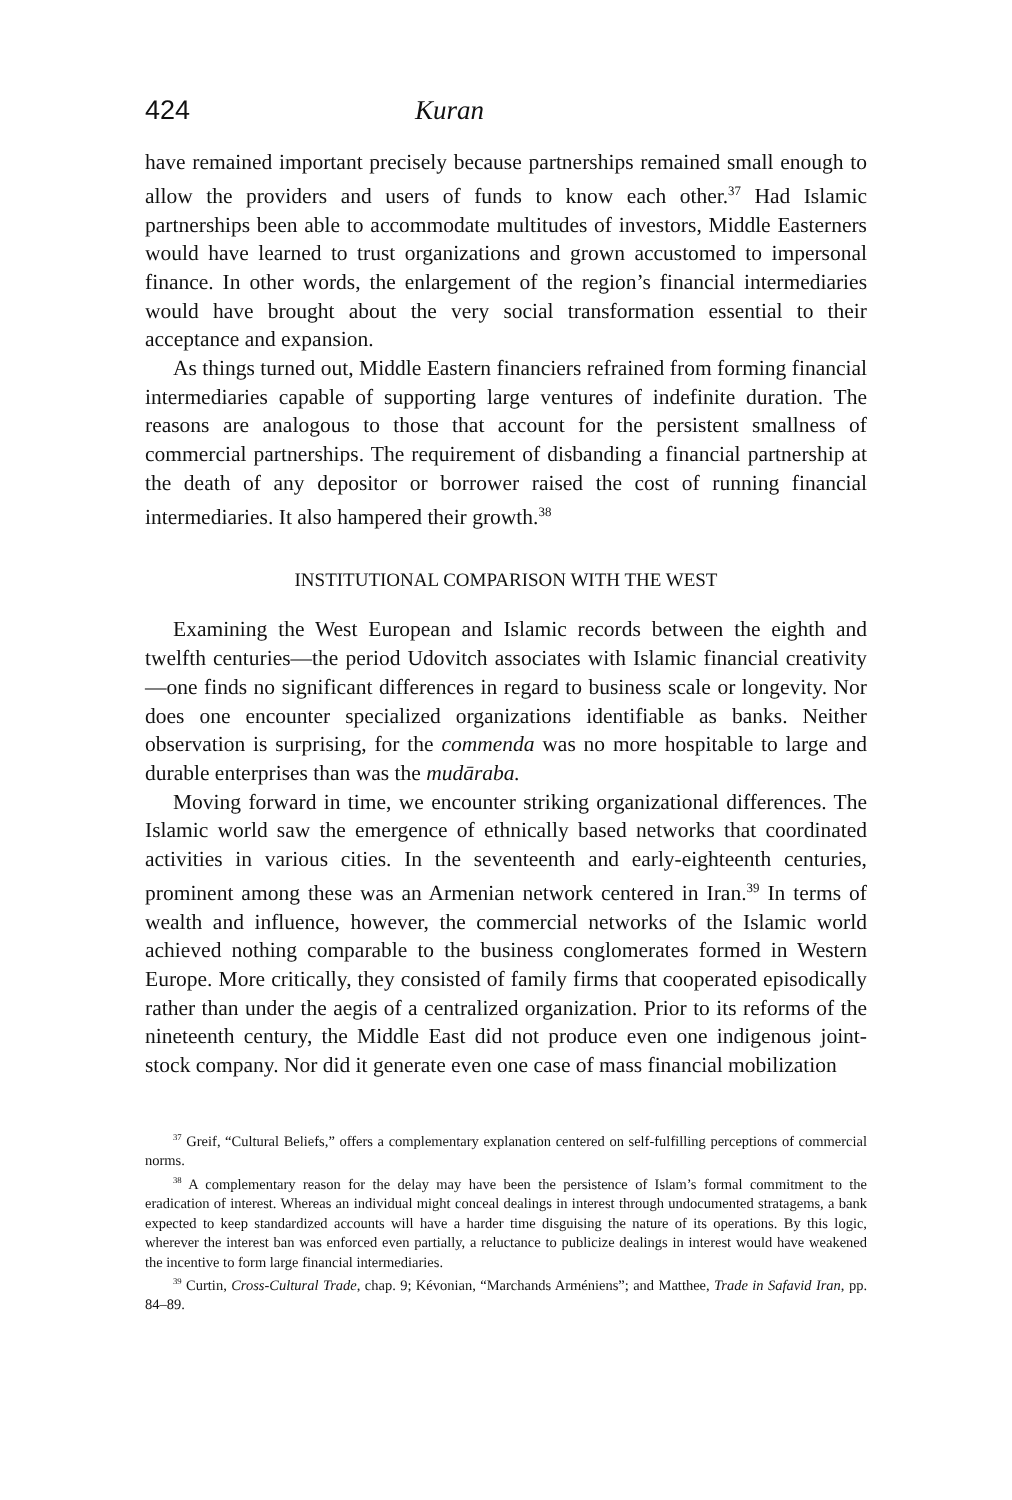424 Kuran
have remained important precisely because partnerships remained small enough to allow the providers and users of funds to know each other.<sup>37</sup> Had Islamic partnerships been able to accommodate multitudes of investors, Middle Easterners would have learned to trust organizations and grown accustomed to impersonal finance. In other words, the enlargement of the region’s financial intermediaries would have brought about the very social transformation essential to their acceptance and expansion.
As things turned out, Middle Eastern financiers refrained from forming financial intermediaries capable of supporting large ventures of indefinite duration. The reasons are analogous to those that account for the persistent smallness of commercial partnerships. The requirement of disbanding a financial partnership at the death of any depositor or borrower raised the cost of running financial intermediaries. It also hampered their growth.<sup>38</sup>
INSTITUTIONAL COMPARISON WITH THE WEST
Examining the West European and Islamic records between the eighth and twelfth centuries—the period Udovitch associates with Islamic financial creativity—one finds no significant differences in regard to business scale or longevity. Nor does one encounter specialized organizations identifiable as banks. Neither observation is surprising, for the commenda was no more hospitable to large and durable enterprises than was the mudāraba.
Moving forward in time, we encounter striking organizational differences. The Islamic world saw the emergence of ethnically based networks that coordinated activities in various cities. In the seventeenth and early-eighteenth centuries, prominent among these was an Armenian network centered in Iran.<sup>39</sup> In terms of wealth and influence, however, the commercial networks of the Islamic world achieved nothing comparable to the business conglomerates formed in Western Europe. More critically, they consisted of family firms that cooperated episodically rather than under the aegis of a centralized organization. Prior to its reforms of the nineteenth century, the Middle East did not produce even one indigenous joint-stock company. Nor did it generate even one case of mass financial mobilization
<sup>37</sup> Greif, “Cultural Beliefs,” offers a complementary explanation centered on self-fulfilling perceptions of commercial norms.
<sup>38</sup> A complementary reason for the delay may have been the persistence of Islam’s formal commitment to the eradication of interest. Whereas an individual might conceal dealings in interest through undocumented stratagems, a bank expected to keep standardized accounts will have a harder time disguising the nature of its operations. By this logic, wherever the interest ban was enforced even partially, a reluctance to publicize dealings in interest would have weakened the incentive to form large financial intermediaries.
<sup>39</sup> Curtin, Cross-Cultural Trade, chap. 9; Kévonian, “Marchands Arméniens”; and Matthee, Trade in Safavid Iran, pp. 84–89.